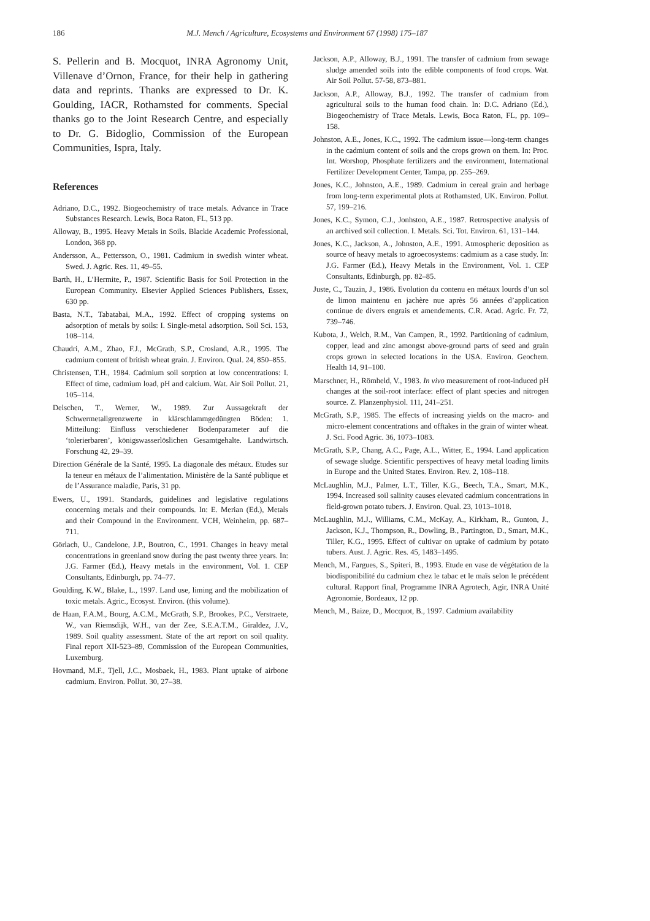186
M.J. Mench / Agriculture, Ecosystems and Environment 67 (1998) 175–187
S. Pellerin and B. Mocquot, INRA Agronomy Unit, Villenave d’Ornon, France, for their help in gathering data and reprints. Thanks are expressed to Dr. K. Goulding, IACR, Rothamsted for comments. Special thanks go to the Joint Research Centre, and especially to Dr. G. Bidoglio, Commission of the European Communities, Ispra, Italy.
References
Adriano, D.C., 1992. Biogeochemistry of trace metals. Advance in Trace Substances Research. Lewis, Boca Raton, FL, 513 pp.
Alloway, B., 1995. Heavy Metals in Soils. Blackie Academic Professional, London, 368 pp.
Andersson, A., Pettersson, O., 1981. Cadmium in swedish winter wheat. Swed. J. Agric. Res. 11, 49–55.
Barth, H., L’Hermite, P., 1987. Scientific Basis for Soil Protection in the European Community. Elsevier Applied Sciences Publishers, Essex, 630 pp.
Basta, N.T., Tabatabai, M.A., 1992. Effect of cropping systems on adsorption of metals by soils: I. Single-metal adsorption. Soil Sci. 153, 108–114.
Chaudri, A.M., Zhao, F.J., McGrath, S.P., Crosland, A.R., 1995. The cadmium content of british wheat grain. J. Environ. Qual. 24, 850–855.
Christensen, T.H., 1984. Cadmium soil sorption at low concentrations: I. Effect of time, cadmium load, pH and calcium. Wat. Air Soil Pollut. 21, 105–114.
Delschen, T., Werner, W., 1989. Zur Aussagekraft der Schwermetallgrenzwerte in klärschlammgedüngten Böden: 1. Mitteilung: Einfluss verschiedener Bodenparameter auf die ‘tolerierbaren’, königswasserlöslichen Gesamtgehalte. Landwirtsch. Forschung 42, 29–39.
Direction Générale de la Santé, 1995. La diagonale des métaux. Etudes sur la teneur en métaux de l’alimentation. Ministère de la Santé publique et de l’Assurance maladie, Paris, 31 pp.
Ewers, U., 1991. Standards, guidelines and legislative regulations concerning metals and their compounds. In: E. Merian (Ed.), Metals and their Compound in the Environment. VCH, Weinheim, pp. 687–711.
Görlach, U., Candelone, J.P., Boutron, C., 1991. Changes in heavy metal concentrations in greenland snow during the past twenty three years. In: J.G. Farmer (Ed.), Heavy metals in the environment, Vol. 1. CEP Consultants, Edinburgh, pp. 74–77.
Goulding, K.W., Blake, L., 1997. Land use, liming and the mobilization of toxic metals. Agric., Ecosyst. Environ. (this volume).
de Haan, F.A.M., Bourg, A.C.M., McGrath, S.P., Brookes, P.C., Verstraete, W., van Riemsdijk, W.H., van der Zee, S.E.A.T.M., Giraldez, J.V., 1989. Soil quality assessment. State of the art report on soil quality. Final report XII-523–89, Commission of the European Communities, Luxemburg.
Hovmand, M.F., Tjell, J.C., Mosbaek, H., 1983. Plant uptake of airbone cadmium. Environ. Pollut. 30, 27–38.
Jackson, A.P., Alloway, B.J., 1991. The transfer of cadmium from sewage sludge amended soils into the edible components of food crops. Wat. Air Soil Pollut. 57-58, 873–881.
Jackson, A.P., Alloway, B.J., 1992. The transfer of cadmium from agricultural soils to the human food chain. In: D.C. Adriano (Ed.), Biogeochemistry of Trace Metals. Lewis, Boca Raton, FL, pp. 109–158.
Johnston, A.E., Jones, K.C., 1992. The cadmium issue—long-term changes in the cadmium content of soils and the crops grown on them. In: Proc. Int. Worshop, Phosphate fertilizers and the environment, International Fertilizer Development Center, Tampa, pp. 255–269.
Jones, K.C., Johnston, A.E., 1989. Cadmium in cereal grain and herbage from long-term experimental plots at Rothamsted, UK. Environ. Pollut. 57, 199–216.
Jones, K.C., Symon, C.J., Jonhston, A.E., 1987. Retrospective analysis of an archived soil collection. I. Metals. Sci. Tot. Environ. 61, 131–144.
Jones, K.C., Jackson, A., Johnston, A.E., 1991. Atmospheric deposition as source of heavy metals to agroecosystems: cadmium as a case study. In: J.G. Farmer (Ed.), Heavy Metals in the Environment, Vol. 1. CEP Consultants, Edinburgh, pp. 82–85.
Juste, C., Tauzin, J., 1986. Evolution du contenu en métaux lourds d’un sol de limon maintenu en jachère nue après 56 années d’application continue de divers engrais et amendements. C.R. Acad. Agric. Fr. 72, 739–746.
Kubota, J., Welch, R.M., Van Campen, R., 1992. Partitioning of cadmium, copper, lead and zinc amongst above-ground parts of seed and grain crops grown in selected locations in the USA. Environ. Geochem. Health 14, 91–100.
Marschner, H., Römheld, V., 1983. In vivo measurement of root-induced pH changes at the soil-root interface: effect of plant species and nitrogen source. Z. Planzenphysiol. 111, 241–251.
McGrath, S.P., 1985. The effects of increasing yields on the macro- and micro-element concentrations and offtakes in the grain of winter wheat. J. Sci. Food Agric. 36, 1073–1083.
McGrath, S.P., Chang, A.C., Page, A.L., Witter, E., 1994. Land application of sewage sludge. Scientific perspectives of heavy metal loading limits in Europe and the United States. Environ. Rev. 2, 108–118.
McLaughlin, M.J., Palmer, L.T., Tiller, K.G., Beech, T.A., Smart, M.K., 1994. Increased soil salinity causes elevated cadmium concentrations in field-grown potato tubers. J. Environ. Qual. 23, 1013–1018.
McLaughlin, M.J., Williams, C.M., McKay, A., Kirkham, R., Gunton, J., Jackson, K.J., Thompson, R., Dowling, B., Partington, D., Smart, M.K., Tiller, K.G., 1995. Effect of cultivar on uptake of cadmium by potato tubers. Aust. J. Agric. Res. 45, 1483–1495.
Mench, M., Fargues, S., Spiteri, B., 1993. Etude en vase de végétation de la biodisponibilité du cadmium chez le tabac et le maïs selon le précédent cultural. Rapport final, Programme INRA Agrotech, Agir, INRA Unité Agronomie, Bordeaux, 12 pp.
Mench, M., Baize, D., Mocquot, B., 1997. Cadmium availability